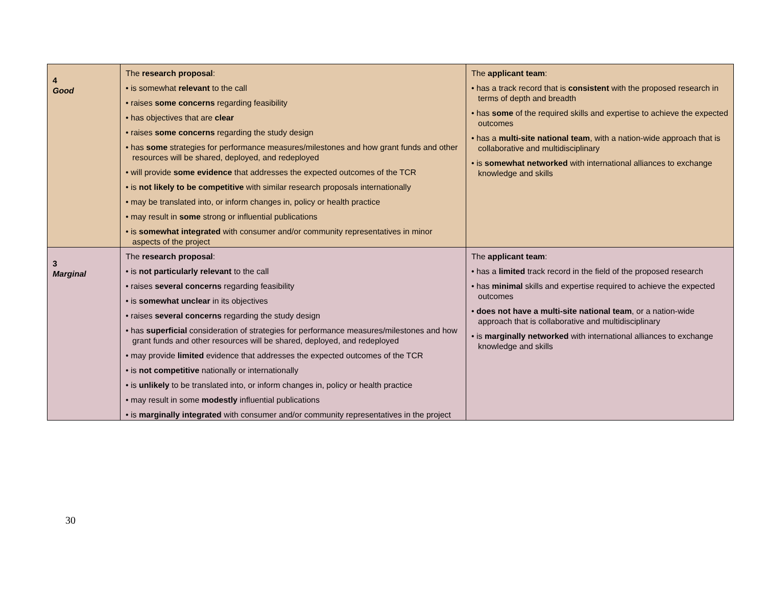| 4 Good | The research proposal : • is somewhat relevant to the call • raises some concerns regarding feasibility • has objectives that are clear • raises some concerns regarding the study design • has some strategies for performance measures/milestones and how grant funds and other resources will be shared, deployed, and redeployed • will provide some evidence that addresses the expected outcomes of the TCR • is not likely to be competitive with similar research proposals internationally • may be translated into, or inform changes in, policy or health practice • may result in some strong or influential publications • is somewhat integrated with consumer and/or community representatives in minor aspects of the project | The applicant team : • has a track record that is consistent with the proposed research in terms of depth and breadth • has some of the required skills and expertise to achieve the expected outcomes • has a multi-site national team , with a nation-wide approach that is collaborative and multidisciplinary • is somewhat networked with international alliances to exchange knowledge and skills |
| 3 Marginal | The research proposal : • is not particularly relevant to the call • raises several concerns regarding feasibility • is somewhat unclear in its objectives • raises several concerns regarding the study design • has superficial consideration of strategies for performance measures/milestones and how grant funds and other resources will be shared, deployed, and redeployed • may provide limited evidence that addresses the expected outcomes of the TCR • is not competitive nationally or internationally • is unlikely to be translated into, or inform changes in, policy or health practice • may result in some modestly influential publications • is marginally integrated with consumer and/or community representatives in the project | The applicant team : • has a limited track record in the field of the proposed research • has minimal skills and expertise required to achieve the expected outcomes • does not have a multi-site national team , or a nation-wide approach that is collaborative and multidisciplinary • is marginally networked with international alliances to exchange knowledge and skills |
30